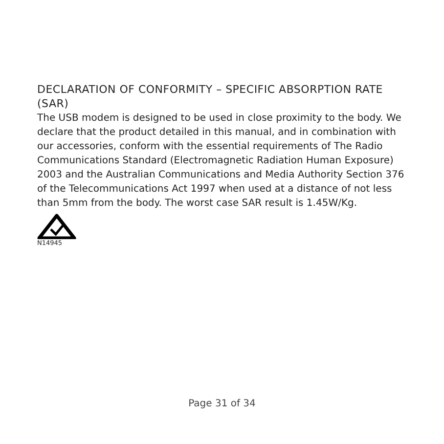DECLARATION OF CONFORMITY – SPECIFIC ABSORPTION RATE (SAR)
The USB modem is designed to be used in close proximity to the body. We declare that the product detailed in this manual, and in combination with our accessories, conform with the essential requirements of The Radio Communications Standard (Electromagnetic Radiation Human Exposure) 2003 and the Australian Communications and Media Authority Section 376 of the Telecommunications Act 1997 when used at a distance of not less than 5mm from the body. The worst case SAR result is 1.45W/Kg.
N14945
Page 31 of 34